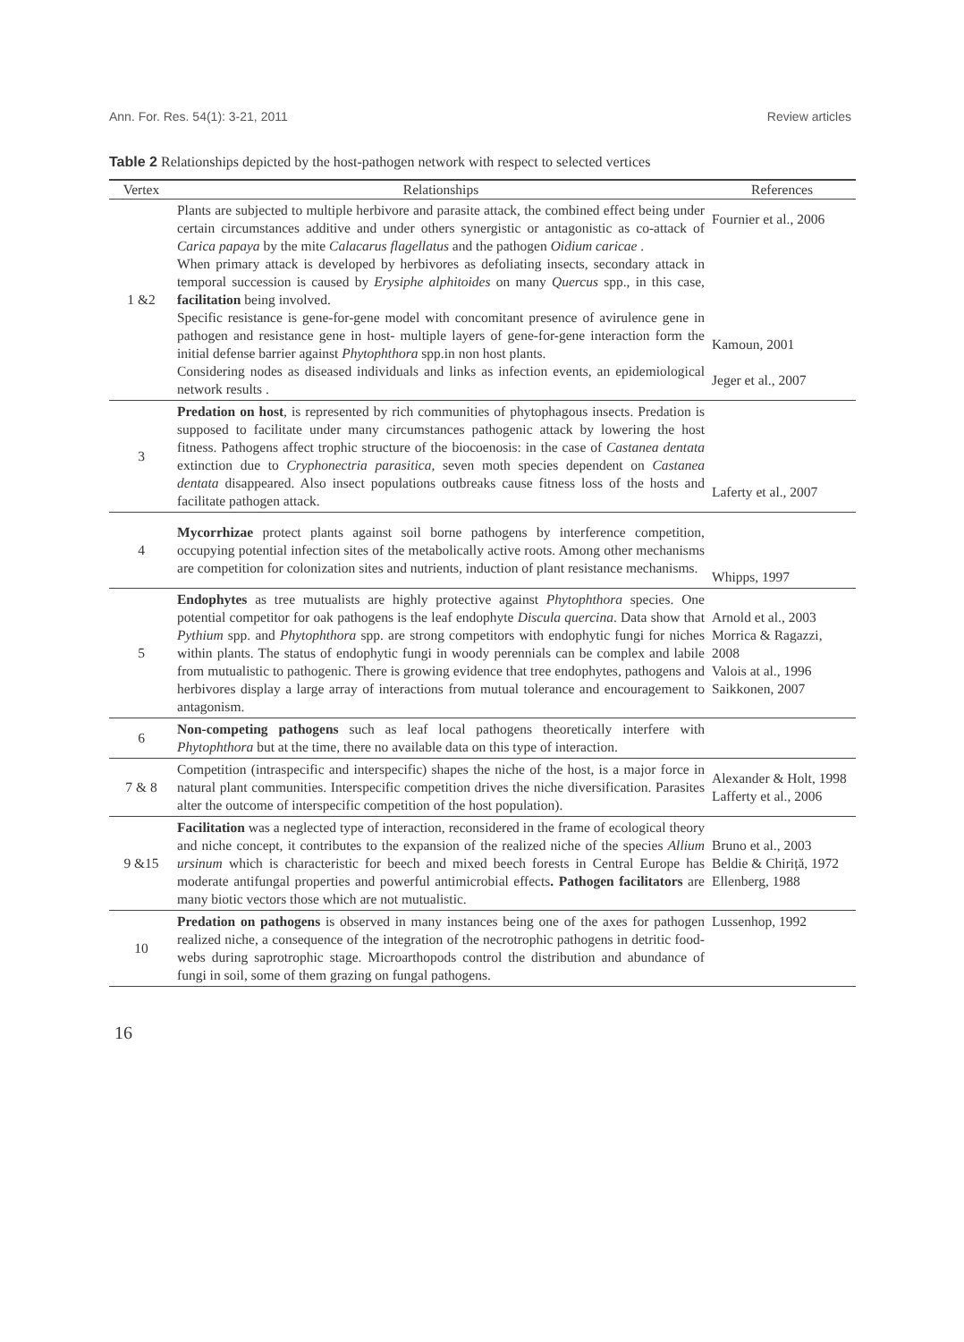Ann. For. Res. 54(1): 3-21, 2011 Review articles
Table 2 Relationships depicted by the host-pathogen network with respect to selected vertices
| Vertex | Relationships | References |
| --- | --- | --- |
| 1 &2 | Plants are subjected to multiple herbivore and parasite attack, the combined effect being under certain circumstances additive and under others synergistic or antagonistic as co-attack of Carica papaya by the mite Calacarus flagellatus and the pathogen Oidium caricae . When primary attack is developed by herbivores as defoliating insects, secondary attack in temporal succession is caused by Erysiphe alphitoides on many Quercus spp., in this case, facilitation being involved. Specific resistance is gene-for-gene model with concomitant presence of avirulence gene in pathogen and resistance gene in host- multiple layers of gene-for-gene interaction form the initial defense barrier against Phytophthora spp.in non host plants. Considering nodes as diseased individuals and links as infection events, an epidemiological network results . | Fournier et al., 2006 Kamoun, 2001 Jeger et al., 2007 |
| 3 | Predation on host , is represented by rich communities of phytophagous insects. Predation is supposed to facilitate under many circumstances pathogenic attack by lowering the host fitness. Pathogens affect trophic structure of the biocoenosis: in the case of Castanea dentata extinction due to Cryphonectria parasitica , seven moth species dependent on Castanea dentata disappeared. Also insect populations outbreaks cause fitness loss of the hosts and facilitate pathogen attack. | Laferty et al., 2007 |
| 4 | Mycorrhizae protect plants against soil borne pathogens by interference competition, occupying potential infection sites of the metabolically active roots. Among other mechanisms are competition for colonization sites and nutrients, induction of plant resistance mechanisms. | Whipps, 1997 |
| 5 | Endophytes as tree mutualists are highly protective against Phytophthora species. One potential competitor for oak pathogens is the leaf endophyte Discula quercina . Data show that Pythium spp. and Phytophthora spp. are strong competitors with endophytic fungi for niches within plants. The status of endophytic fungi in woody perennials can be complex and labile from mutualistic to pathogenic. There is growing evidence that tree endophytes, pathogens and herbivores display a large array of interactions from mutual tolerance and encouragement to antagonism. | Arnold et al., 2003 Morrica & Ragazzi, 2008 Valois at al., 1996 Saikkonen, 2007 |
| 6 | Non-competing pathogens such as leaf local pathogens theoretically interfere with Phytophthora but at the time, there no available data on this type of interaction. | |
| 7 & 8 | Competition (intraspecific and interspecific) shapes the niche of the host, is a major force in natural plant communities. Interspecific competition drives the niche diversification. Parasites alter the outcome of interspecific competition of the host population). | Alexander & Holt, 1998 Lafferty et al., 2006 |
| 9 &15 | Facilitation was a neglected type of interaction, reconsidered in the frame of ecological theory and niche concept, it contributes to the expansion of the realized niche of the species Allium ursinum which is characteristic for beech and mixed beech forests in Central Europe has moderate antifungal properties and powerful antimicrobial effects . Pathogen facilitators are many biotic vectors those which are not mutualistic. | Bruno et al., 2003 Beldie & Chiriță, 1972 Ellenberg, 1988 |
| 10 | Predation on pathogens is observed in many instances being one of the axes for pathogen realized niche, a consequence of the integration of the necrotrophic pathogens in detritic food-webs during saprotrophic stage. Microarthopods control the distribution and abundance of fungi in soil, some of them grazing on fungal pathogens. | Lussenhop, 1992 |
16